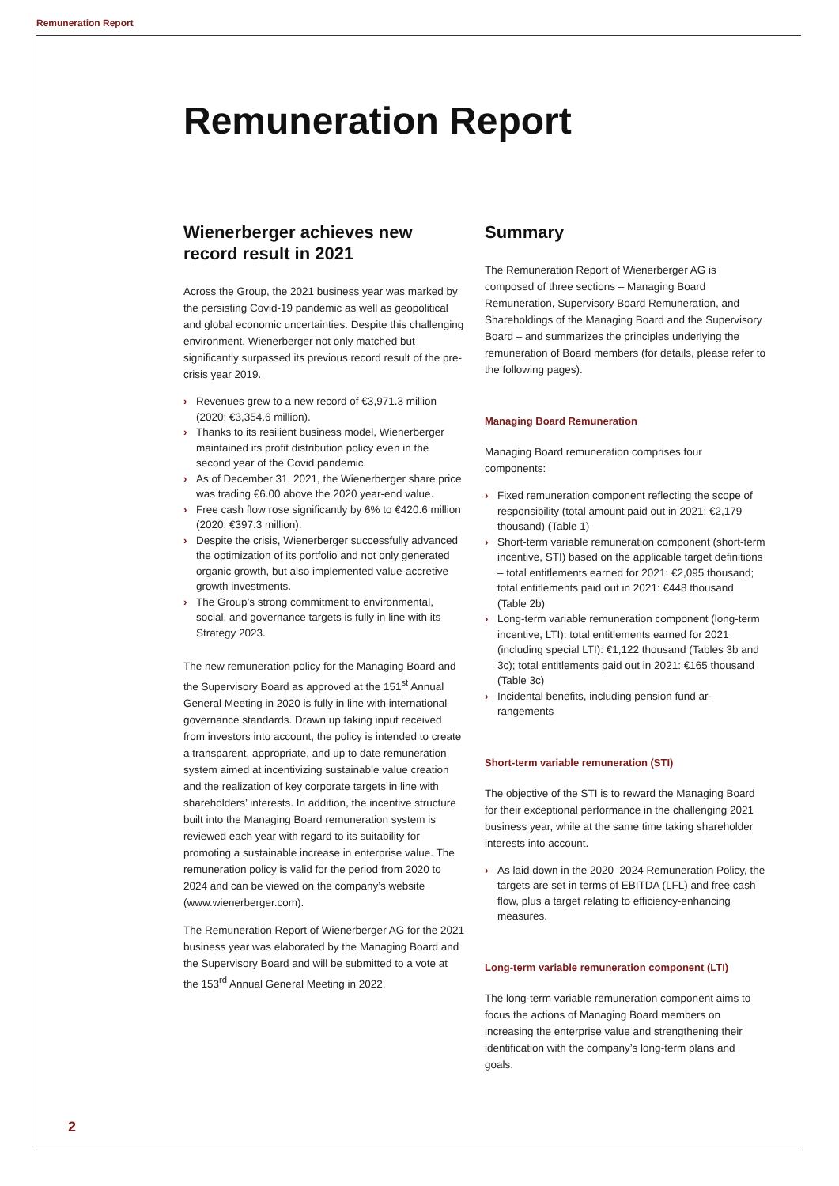Remuneration Report
Remuneration Report
Wienerberger achieves new record result in 2021
Across the Group, the 2021 business year was marked by the persisting Covid-19 pandemic as well as geopolitical and global economic uncertainties. Despite this challenging environment, Wienerberger not only matched but significantly surpassed its previous record result of the pre-crisis year 2019.
› Revenues grew to a new record of €3,971.3 million (2020: €3,354.6 million).
› Thanks to its resilient business model, Wienerberger maintained its profit distribution policy even in the second year of the Covid pandemic.
› As of December 31, 2021, the Wienerberger share price was trading €6.00 above the 2020 year-end value.
› Free cash flow rose significantly by 6% to €420.6 million (2020: €397.3 million).
› Despite the crisis, Wienerberger successfully advanced the optimization of its portfolio and not only generated organic growth, but also implemented value-accretive growth investments.
› The Group’s strong commitment to environmental, social, and governance targets is fully in line with its Strategy 2023.
The new remuneration policy for the Managing Board and the Supervisory Board as approved at the 151<sup>st</sup> Annual General Meeting in 2020 is fully in line with international governance standards. Drawn up taking input received from investors into account, the policy is intended to create a transparent, appropriate, and up to date remuneration system aimed at incentivizing sustainable value creation and the realization of key corporate targets in line with shareholders’ interests. In addition, the incentive structure built into the Managing Board remuneration system is reviewed each year with regard to its suitability for promoting a sustainable increase in enterprise value. The remuneration policy is valid for the period from 2020 to 2024 and can be viewed on the company’s website (www.wienerberger.com).
The Remuneration Report of Wienerberger AG for the 2021 business year was elaborated by the Managing Board and the Supervisory Board and will be submitted to a vote at the 153<sup>rd</sup> Annual General Meeting in 2022.
Summary
The Remuneration Report of Wienerberger AG is composed of three sections – Managing Board Remuneration, Supervisory Board Remuneration, and Shareholdings of the Managing Board and the Supervisory Board – and summarizes the principles underlying the remuneration of Board members (for details, please refer to the following pages).
Managing Board Remuneration
Managing Board remuneration comprises four components:
› Fixed remuneration component reflecting the scope of responsibility (total amount paid out in 2021: €2,179 thousand) (Table 1)
› Short-term variable remuneration component (short-term incentive, STI) based on the applicable target definitions – total entitlements earned for 2021: €2,095 thousand; total entitlements paid out in 2021: €448 thousand (Table 2b)
› Long-term variable remuneration component (long-term incentive, LTI): total entitlements earned for 2021 (including special LTI): €1,122 thousand (Tables 3b and 3c); total entitlements paid out in 2021: €165 thousand (Table 3c)
› Incidental benefits, including pension fund ar-rangements
Short-term variable remuneration (STI)
The objective of the STI is to reward the Managing Board for their exceptional performance in the challenging 2021 business year, while at the same time taking shareholder interests into account.
› As laid down in the 2020–2024 Remuneration Policy, the targets are set in terms of EBITDA (LFL) and free cash flow, plus a target relating to efficiency-enhancing measures.
Long-term variable remuneration component (LTI)
The long-term variable remuneration component aims to focus the actions of Managing Board members on increasing the enterprise value and strengthening their identification with the company’s long-term plans and goals.
2